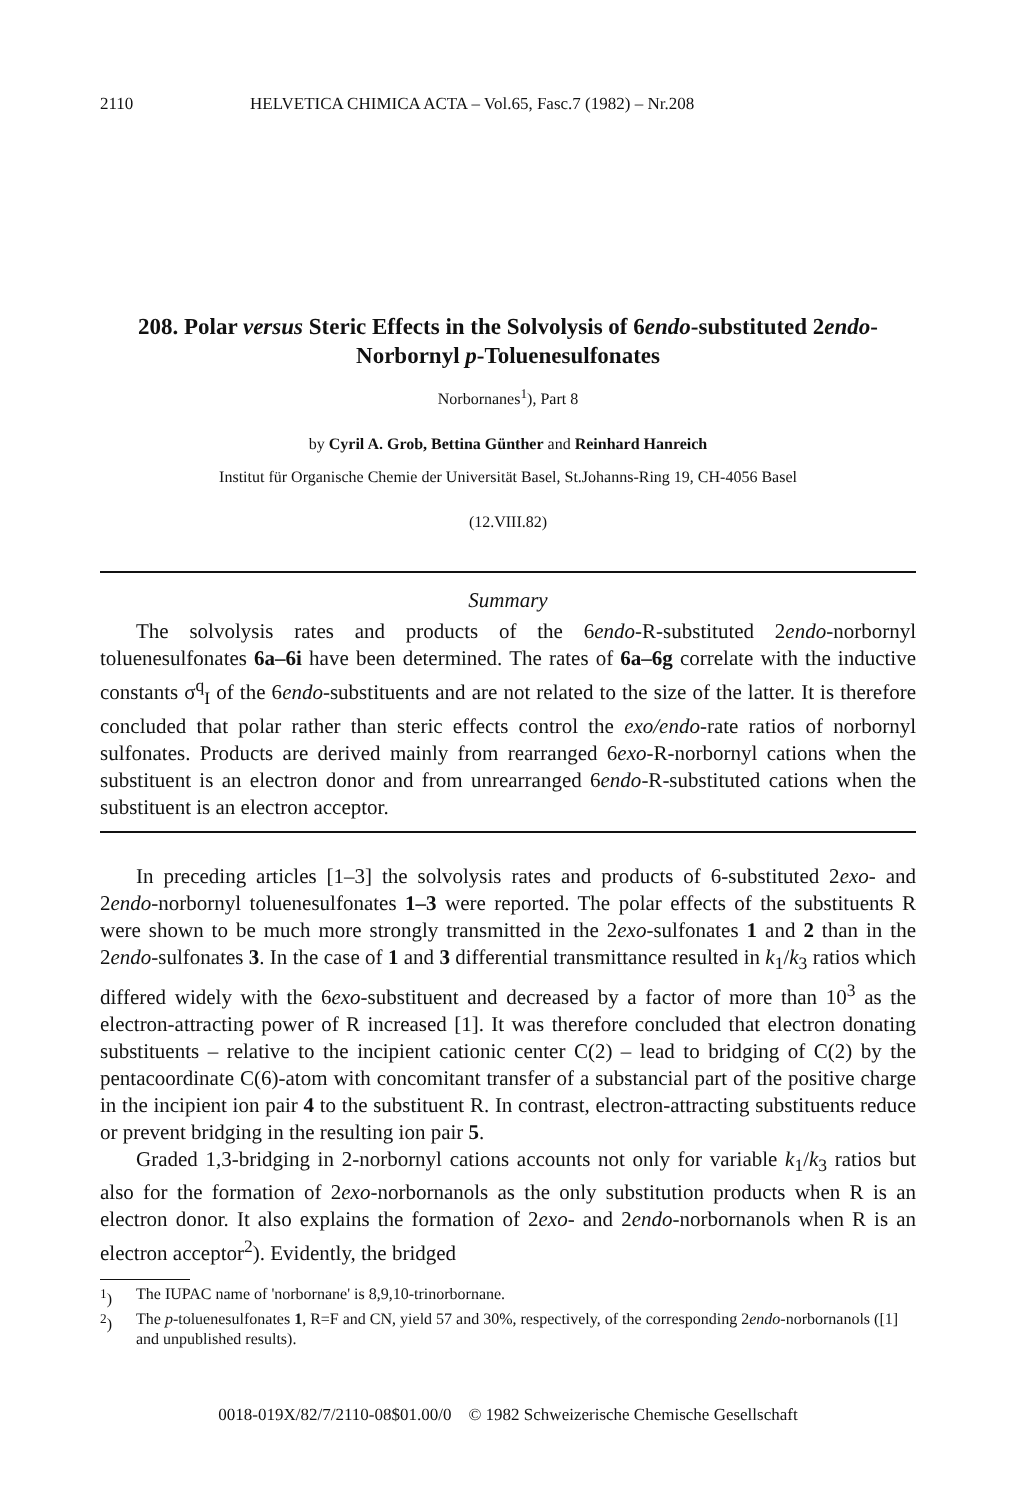2110 HELVETICA CHIMICA ACTA – Vol.65, Fasc.7 (1982) – Nr.208
208. Polar versus Steric Effects in the Solvolysis of 6endo-substituted 2endo-Norbornyl p-Toluenesulfonates
Norbornanes<sup>1</sup>), Part 8
by Cyril A. Grob, Bettina Günther and Reinhard Hanreich
Institut für Organische Chemie der Universität Basel, St.Johanns-Ring 19, CH-4056 Basel
(12.VIII.82)
Summary
The solvolysis rates and products of the 6endo-R-substituted 2endo-norbornyl toluenesulfonates 6a–6i have been determined. The rates of 6a–6g correlate with the inductive constants σ<sup>q</sup><sub>I</sub> of the 6endo-substituents and are not related to the size of the latter. It is therefore concluded that polar rather than steric effects control the exo/endo-rate ratios of norbornyl sulfonates. Products are derived mainly from rearranged 6exo-R-norbornyl cations when the substituent is an electron donor and from unrearranged 6endo-R-substituted cations when the substituent is an electron acceptor.
In preceding articles [1–3] the solvolysis rates and products of 6-substituted 2exo- and 2endo-norbornyl toluenesulfonates 1–3 were reported. The polar effects of the substituents R were shown to be much more strongly transmitted in the 2exo-sulfonates 1 and 2 than in the 2endo-sulfonates 3. In the case of 1 and 3 differential transmittance resulted in k<sub>1</sub>/k<sub>3</sub> ratios which differed widely with the 6exo-substituent and decreased by a factor of more than 10<sup>3</sup> as the electron-attracting power of R increased [1]. It was therefore concluded that electron donating substituents – relative to the incipient cationic center C(2) – lead to bridging of C(2) by the pentacoordinate C(6)-atom with concomitant transfer of a substancial part of the positive charge in the incipient ion pair 4 to the substituent R. In contrast, electron-attracting substituents reduce or prevent bridging in the resulting ion pair 5.
Graded 1,3-bridging in 2-norbornyl cations accounts not only for variable k<sub>1</sub>/k<sub>3</sub> ratios but also for the formation of 2exo-norbornanols as the only substitution products when R is an electron donor. It also explains the formation of 2exo- and 2endo-norbornanols when R is an electron acceptor<sup>2</sup>). Evidently, the bridged
<sup>1</sup>) The IUPAC name of 'norbornane' is 8,9,10-trinorbornane.
<sup>2</sup>) The p-toluenesulfonates 1, R=F and CN, yield 57 and 30%, respectively, of the corresponding 2endo-norbornanols ([1] and unpublished results).
0018-019X/82/7/2110-08$01.00/0 © 1982 Schweizerische Chemische Gesellschaft